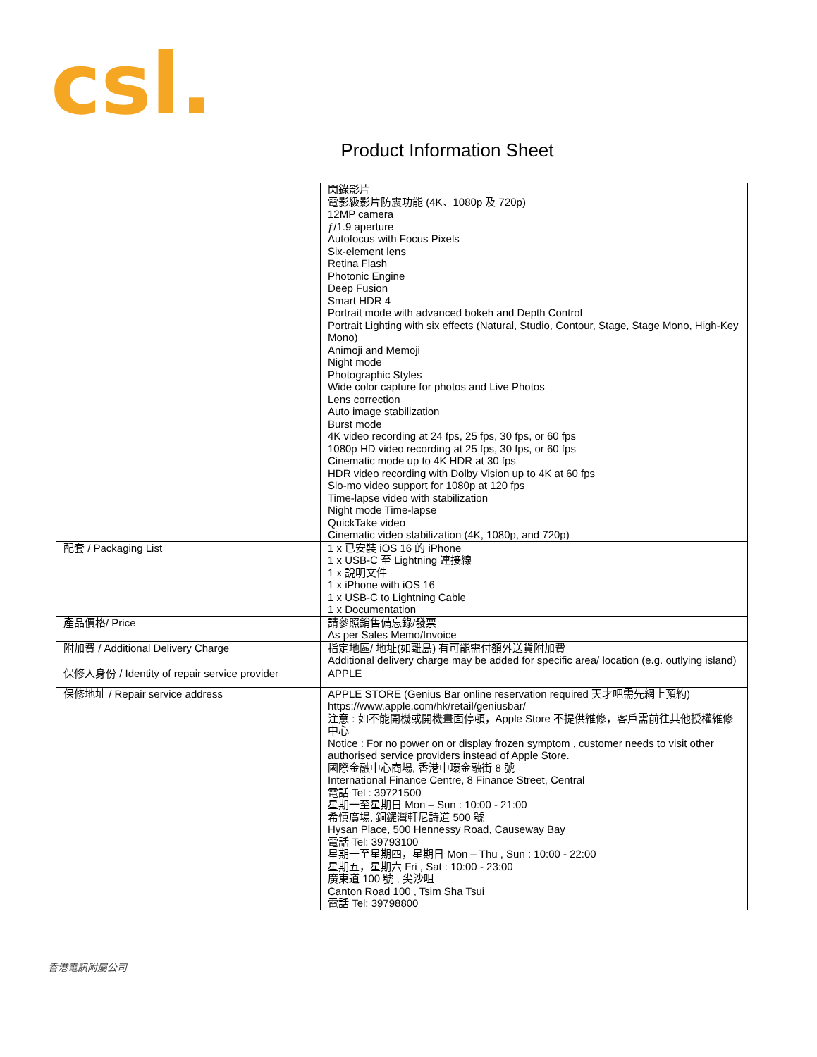csl.
Product Information Sheet
| | 閃錄影片 電影級影片防震功能 (4K、1080p 及 720p) 12MP camera ƒ/1.9 aperture Autofocus with Focus Pixels Six-element lens Retina Flash Photonic Engine Deep Fusion Smart HDR 4 Portrait mode with advanced bokeh and Depth Control Portrait Lighting with six effects (Natural, Studio, Contour, Stage, Stage Mono, High-Key Mono) Animoji and Memoji Night mode Photographic Styles Wide color capture for photos and Live Photos Lens correction Auto image stabilization Burst mode 4K video recording at 24 fps, 25 fps, 30 fps, or 60 fps 1080p HD video recording at 25 fps, 30 fps, or 60 fps Cinematic mode up to 4K HDR at 30 fps HDR video recording with Dolby Vision up to 4K at 60 fps Slo-mo video support for 1080p at 120 fps Time-lapse video with stabilization Night mode Time-lapse QuickTake video Cinematic video stabilization (4K, 1080p, and 720p) |
| 配套 / Packaging List | 1 x 已安裝 iOS 16 的 iPhone 1 x USB-C 至 Lightning 連接線 1 x 說明文件 1 x iPhone with iOS 16 1 x USB-C to Lightning Cable 1 x Documentation |
| 產品價格/ Price | 請參照銷售備忘錄/發票 As per Sales Memo/Invoice |
| 附加費 / Additional Delivery Charge | 指定地區/ 地址(如離島) 有可能需付額外送貨附加費 Additional delivery charge may be added for specific area/ location (e.g. outlying island) |
| 保修人身份 / Identity of repair service provider | APPLE |
| 保修地址 / Repair service address | APPLE STORE (Genius Bar online reservation required 天才吧需先網上預約) https://www.apple.com/hk/retail/geniusbar/ 注意 : 如不能開機或開機畫面停頓，Apple Store 不提供維修，客戶需前往其他授權維修中心 Notice : For no power on or display frozen symptom , customer needs to visit other authorised service providers instead of Apple Store. 國際金融中心商場, 香港中環金融街 8 號 International Finance Centre, 8 Finance Street, Central 電話 Tel : 39721500 星期一至星期日 Mon – Sun : 10:00 - 21:00 希慎廣場, 銅鑼灣軒尼詩道 500 號 Hysan Place, 500 Hennessy Road, Causeway Bay 電話 Tel: 39793100 星期一至星期四，星期日 Mon – Thu , Sun : 10:00 - 22:00 星期五，星期六 Fri , Sat : 10:00 - 23:00 廣東道 100 號 , 尖沙咀 Canton Road 100 , Tsim Sha Tsui 電話 Tel: 39798800 |
香港電訊附屬公司